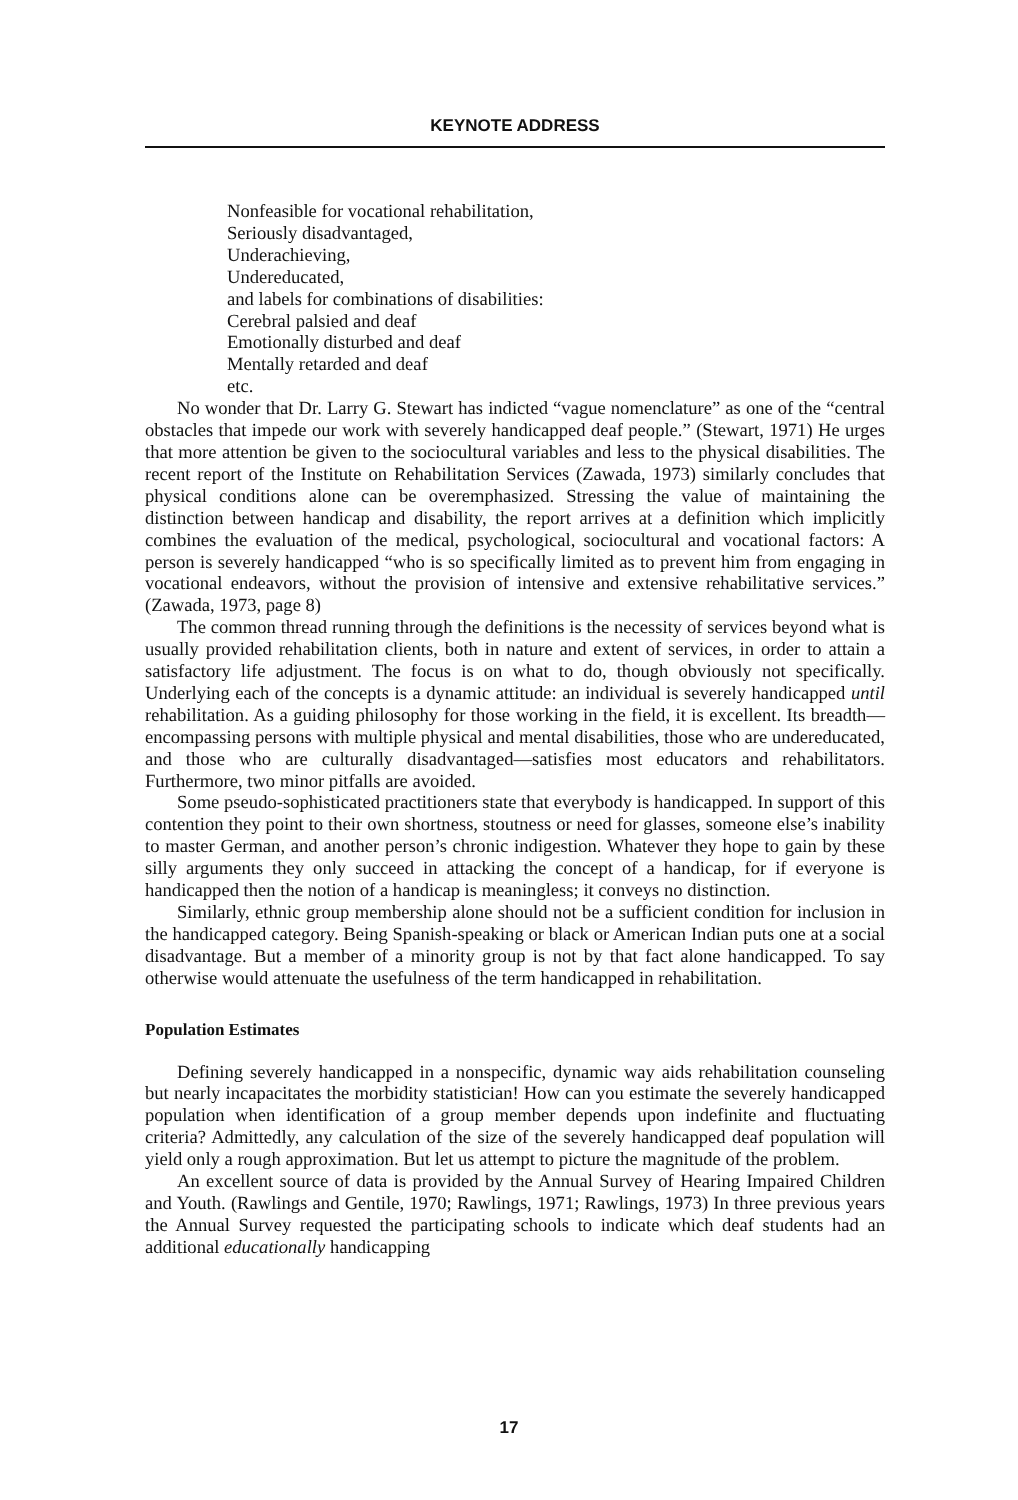KEYNOTE ADDRESS
Nonfeasible for vocational rehabilitation,
Seriously disadvantaged,
Underachieving,
Undereducated,
and labels for combinations of disabilities:
Cerebral palsied and deaf
Emotionally disturbed and deaf
Mentally retarded and deaf
etc.
No wonder that Dr. Larry G. Stewart has indicted “vague nomenclature” as one of the “central obstacles that impede our work with severely handicapped deaf people.” (Stewart, 1971) He urges that more attention be given to the sociocultural variables and less to the physical disabilities. The recent report of the Institute on Rehabilitation Services (Zawada, 1973) similarly concludes that physical conditions alone can be overemphasized. Stressing the value of maintaining the distinction between handicap and disability, the report arrives at a definition which implicitly combines the evaluation of the medical, psychological, sociocultural and vocational factors: A person is severely handicapped “who is so specifically limited as to prevent him from engaging in vocational endeavors, without the provision of intensive and extensive rehabilitative services.” (Zawada, 1973, page 8)
The common thread running through the definitions is the necessity of services beyond what is usually provided rehabilitation clients, both in nature and extent of services, in order to attain a satisfactory life adjustment. The focus is on what to do, though obviously not specifically. Underlying each of the concepts is a dynamic attitude: an individual is severely handicapped until rehabilitation. As a guiding philosophy for those working in the field, it is excellent. Its breadth—encompassing persons with multiple physical and mental disabilities, those who are undereducated, and those who are culturally disadvantaged—satisfies most educators and rehabilitators. Furthermore, two minor pitfalls are avoided.
Some pseudo-sophisticated practitioners state that everybody is handicapped. In support of this contention they point to their own shortness, stoutness or need for glasses, someone else’s inability to master German, and another person’s chronic indigestion. Whatever they hope to gain by these silly arguments they only succeed in attacking the concept of a handicap, for if everyone is handicapped then the notion of a handicap is meaningless; it conveys no distinction.
Similarly, ethnic group membership alone should not be a sufficient condition for inclusion in the handicapped category. Being Spanish-speaking or black or American Indian puts one at a social disadvantage. But a member of a minority group is not by that fact alone handicapped. To say otherwise would attenuate the usefulness of the term handicapped in rehabilitation.
Population Estimates
Defining severely handicapped in a nonspecific, dynamic way aids rehabilitation counseling but nearly incapacitates the morbidity statistician! How can you estimate the severely handicapped population when identification of a group member depends upon indefinite and fluctuating criteria? Admittedly, any calculation of the size of the severely handicapped deaf population will yield only a rough approximation. But let us attempt to picture the magnitude of the problem.
An excellent source of data is provided by the Annual Survey of Hearing Impaired Children and Youth. (Rawlings and Gentile, 1970; Rawlings, 1971; Rawlings, 1973) In three previous years the Annual Survey requested the participating schools to indicate which deaf students had an additional educationally handicapping
17